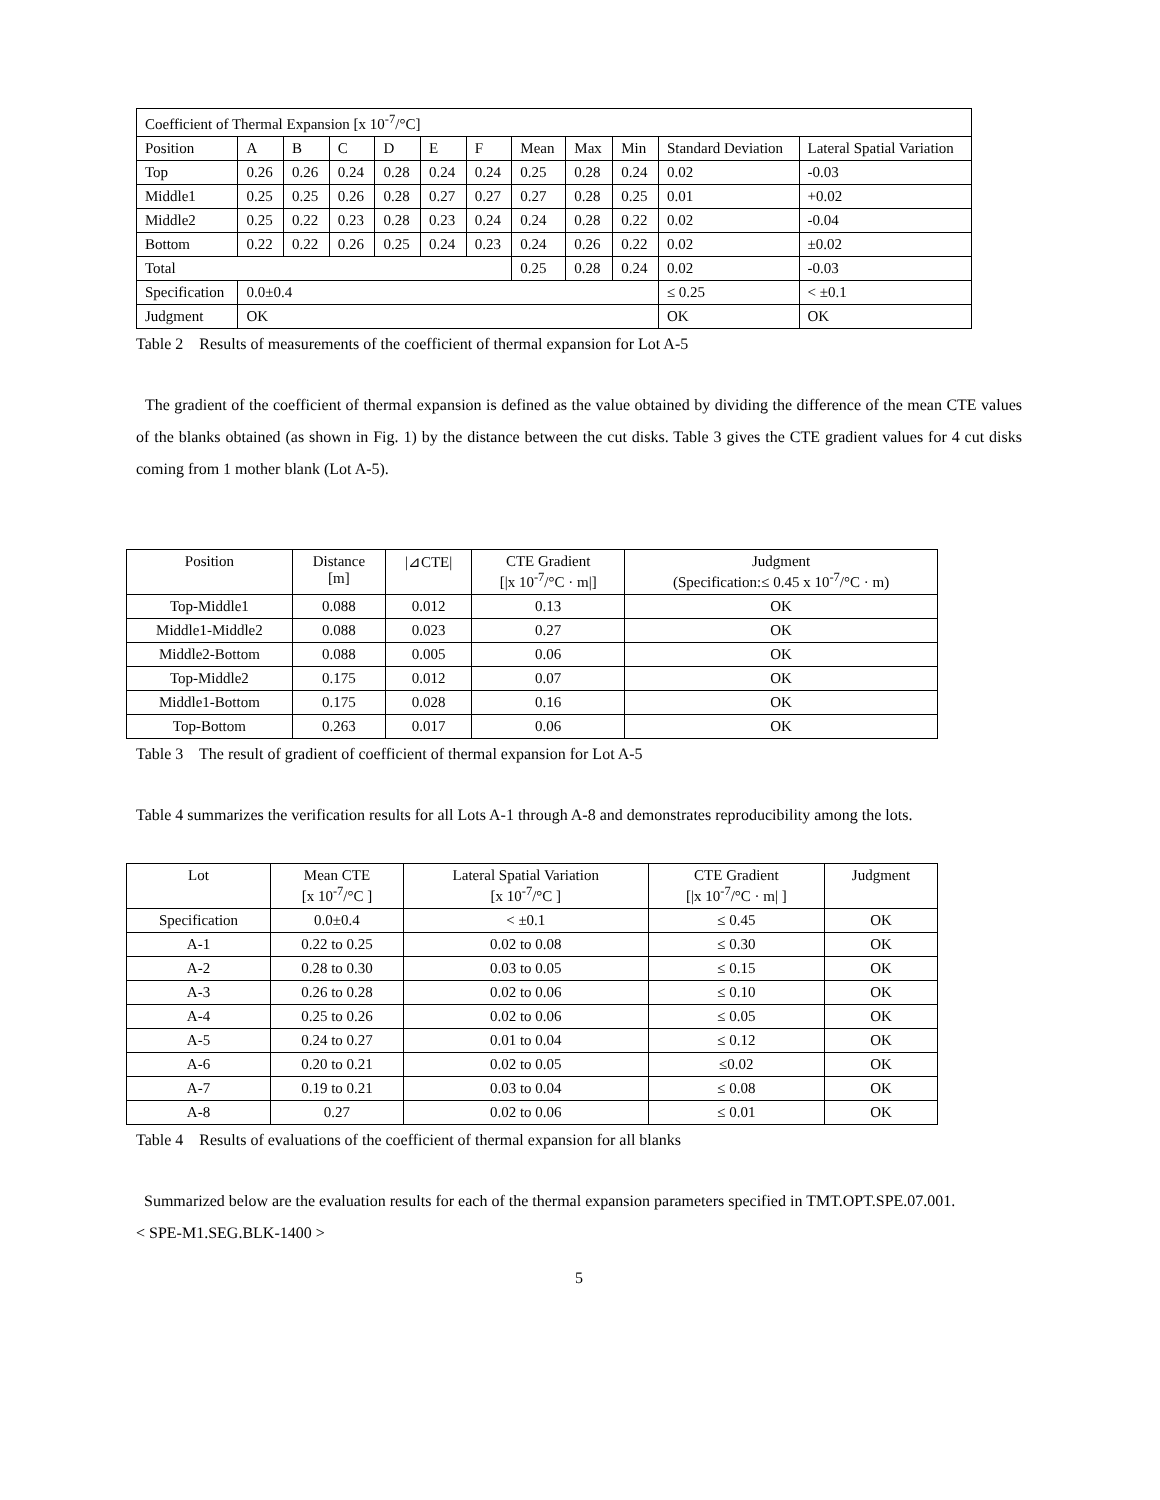| Coefficient of Thermal Expansion [x 10<sup>-7</sup>/°C] | | | | | | | | | | | |
| Position | A | B | C | D | E | F | Mean | Max | Min | Standard Deviation | Lateral Spatial Variation |
| Top | 0.26 | 0.26 | 0.24 | 0.28 | 0.24 | 0.24 | 0.25 | 0.28 | 0.24 | 0.02 | -0.03 |
| Middle1 | 0.25 | 0.25 | 0.26 | 0.28 | 0.27 | 0.27 | 0.27 | 0.28 | 0.25 | 0.01 | +0.02 |
| Middle2 | 0.25 | 0.22 | 0.23 | 0.28 | 0.23 | 0.24 | 0.24 | 0.28 | 0.22 | 0.02 | -0.04 |
| Bottom | 0.22 | 0.22 | 0.26 | 0.25 | 0.24 | 0.23 | 0.24 | 0.26 | 0.22 | 0.02 | ±0.02 |
| Total | | | | | | | 0.25 | 0.28 | 0.24 | 0.02 | -0.03 |
| Specification | 0.0±0.4 | | | | | | | | | ≤ 0.25 | < ±0.1 |
| Judgment | OK | | | | | | | | | OK | OK |
Table 2 Results of measurements of the coefficient of thermal expansion for Lot A-5
The gradient of the coefficient of thermal expansion is defined as the value obtained by dividing the difference of the mean CTE values of the blanks obtained (as shown in Fig. 1) by the distance between the cut disks. Table 3 gives the CTE gradient values for 4 cut disks coming from 1 mother blank (Lot A-5).
| Position | Distance [m] | /⊿CTE/ | CTE Gradient [/x 10<sup>-7</sup>/°C · m/] | Judgment (Specification:≤ 0.45 x 10<sup>-7</sup>/°C · m) |
| --- | --- | --- | --- | --- |
| Top-Middle1 | 0.088 | 0.012 | 0.13 | OK |
| Middle1-Middle2 | 0.088 | 0.023 | 0.27 | OK |
| Middle2-Bottom | 0.088 | 0.005 | 0.06 | OK |
| Top-Middle2 | 0.175 | 0.012 | 0.07 | OK |
| Middle1-Bottom | 0.175 | 0.028 | 0.16 | OK |
| Top-Bottom | 0.263 | 0.017 | 0.06 | OK |
Table 3 The result of gradient of coefficient of thermal expansion for Lot A-5
Table 4 summarizes the verification results for all Lots A-1 through A-8 and demonstrates reproducibility among the lots.
| Lot | Mean CTE [x 10<sup>-7</sup>/°C ] | Lateral Spatial Variation [x 10<sup>-7</sup>/°C ] | CTE Gradient [/x 10<sup>-7</sup>/°C · m/ ] | Judgment |
| --- | --- | --- | --- | --- |
| Specification | 0.0±0.4 | < ±0.1 | ≤ 0.45 | OK |
| A-1 | 0.22 to 0.25 | 0.02 to 0.08 | ≤ 0.30 | OK |
| A-2 | 0.28 to 0.30 | 0.03 to 0.05 | ≤ 0.15 | OK |
| A-3 | 0.26 to 0.28 | 0.02 to 0.06 | ≤ 0.10 | OK |
| A-4 | 0.25 to 0.26 | 0.02 to 0.06 | ≤ 0.05 | OK |
| A-5 | 0.24 to 0.27 | 0.01 to 0.04 | ≤ 0.12 | OK |
| A-6 | 0.20 to 0.21 | 0.02 to 0.05 | ≤0.02 | OK |
| A-7 | 0.19 to 0.21 | 0.03 to 0.04 | ≤ 0.08 | OK |
| A-8 | 0.27 | 0.02 to 0.06 | ≤ 0.01 | OK |
Table 4 Results of evaluations of the coefficient of thermal expansion for all blanks
Summarized below are the evaluation results for each of the thermal expansion parameters specified in TMT.OPT.SPE.07.001.
< SPE-M1.SEG.BLK-1400 >
5